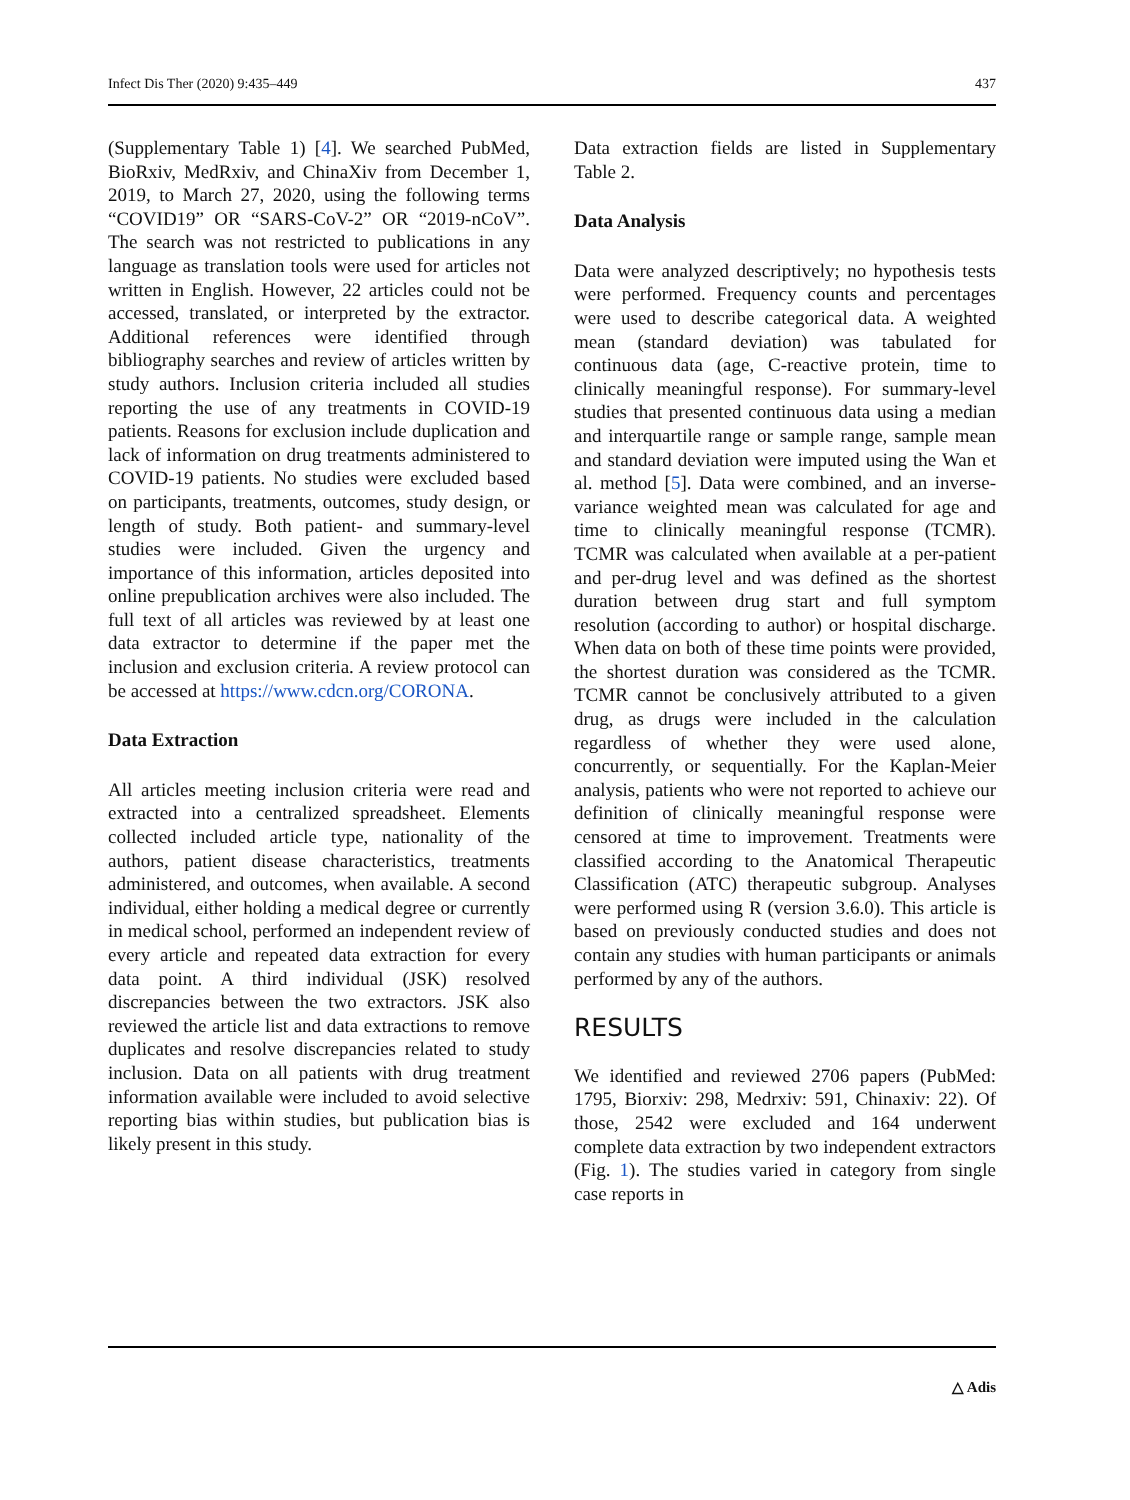Infect Dis Ther (2020) 9:435–449 437
(Supplementary Table 1) [4]. We searched PubMed, BioRxiv, MedRxiv, and ChinaXiv from December 1, 2019, to March 27, 2020, using the following terms “COVID19” OR “SARS-CoV-2” OR “2019-nCoV”. The search was not restricted to publications in any language as translation tools were used for articles not written in English. However, 22 articles could not be accessed, translated, or interpreted by the extractor. Additional references were identified through bibliography searches and review of articles written by study authors. Inclusion criteria included all studies reporting the use of any treatments in COVID-19 patients. Reasons for exclusion include duplication and lack of information on drug treatments administered to COVID-19 patients. No studies were excluded based on participants, treatments, outcomes, study design, or length of study. Both patient- and summary-level studies were included. Given the urgency and importance of this information, articles deposited into online prepublication archives were also included. The full text of all articles was reviewed by at least one data extractor to determine if the paper met the inclusion and exclusion criteria. A review protocol can be accessed at https://www.cdcn.org/CORONA.
Data Extraction
All articles meeting inclusion criteria were read and extracted into a centralized spreadsheet. Elements collected included article type, nationality of the authors, patient disease characteristics, treatments administered, and outcomes, when available. A second individual, either holding a medical degree or currently in medical school, performed an independent review of every article and repeated data extraction for every data point. A third individual (JSK) resolved discrepancies between the two extractors. JSK also reviewed the article list and data extractions to remove duplicates and resolve discrepancies related to study inclusion. Data on all patients with drug treatment information available were included to avoid selective reporting bias within studies, but publication bias is likely present in this study.
Data extraction fields are listed in Supplementary Table 2.
Data Analysis
Data were analyzed descriptively; no hypothesis tests were performed. Frequency counts and percentages were used to describe categorical data. A weighted mean (standard deviation) was tabulated for continuous data (age, C-reactive protein, time to clinically meaningful response). For summary-level studies that presented continuous data using a median and interquartile range or sample range, sample mean and standard deviation were imputed using the Wan et al. method [5]. Data were combined, and an inverse-variance weighted mean was calculated for age and time to clinically meaningful response (TCMR). TCMR was calculated when available at a per-patient and per-drug level and was defined as the shortest duration between drug start and full symptom resolution (according to author) or hospital discharge. When data on both of these time points were provided, the shortest duration was considered as the TCMR. TCMR cannot be conclusively attributed to a given drug, as drugs were included in the calculation regardless of whether they were used alone, concurrently, or sequentially. For the Kaplan-Meier analysis, patients who were not reported to achieve our definition of clinically meaningful response were censored at time to improvement. Treatments were classified according to the Anatomical Therapeutic Classification (ATC) therapeutic subgroup. Analyses were performed using R (version 3.6.0). This article is based on previously conducted studies and does not contain any studies with human participants or animals performed by any of the authors.
RESULTS
We identified and reviewed 2706 papers (PubMed: 1795, Biorxiv: 298, Medrxiv: 591, Chinaxiv: 22). Of those, 2542 were excluded and 164 underwent complete data extraction by two independent extractors (Fig. 1). The studies varied in category from single case reports in
△ Adis